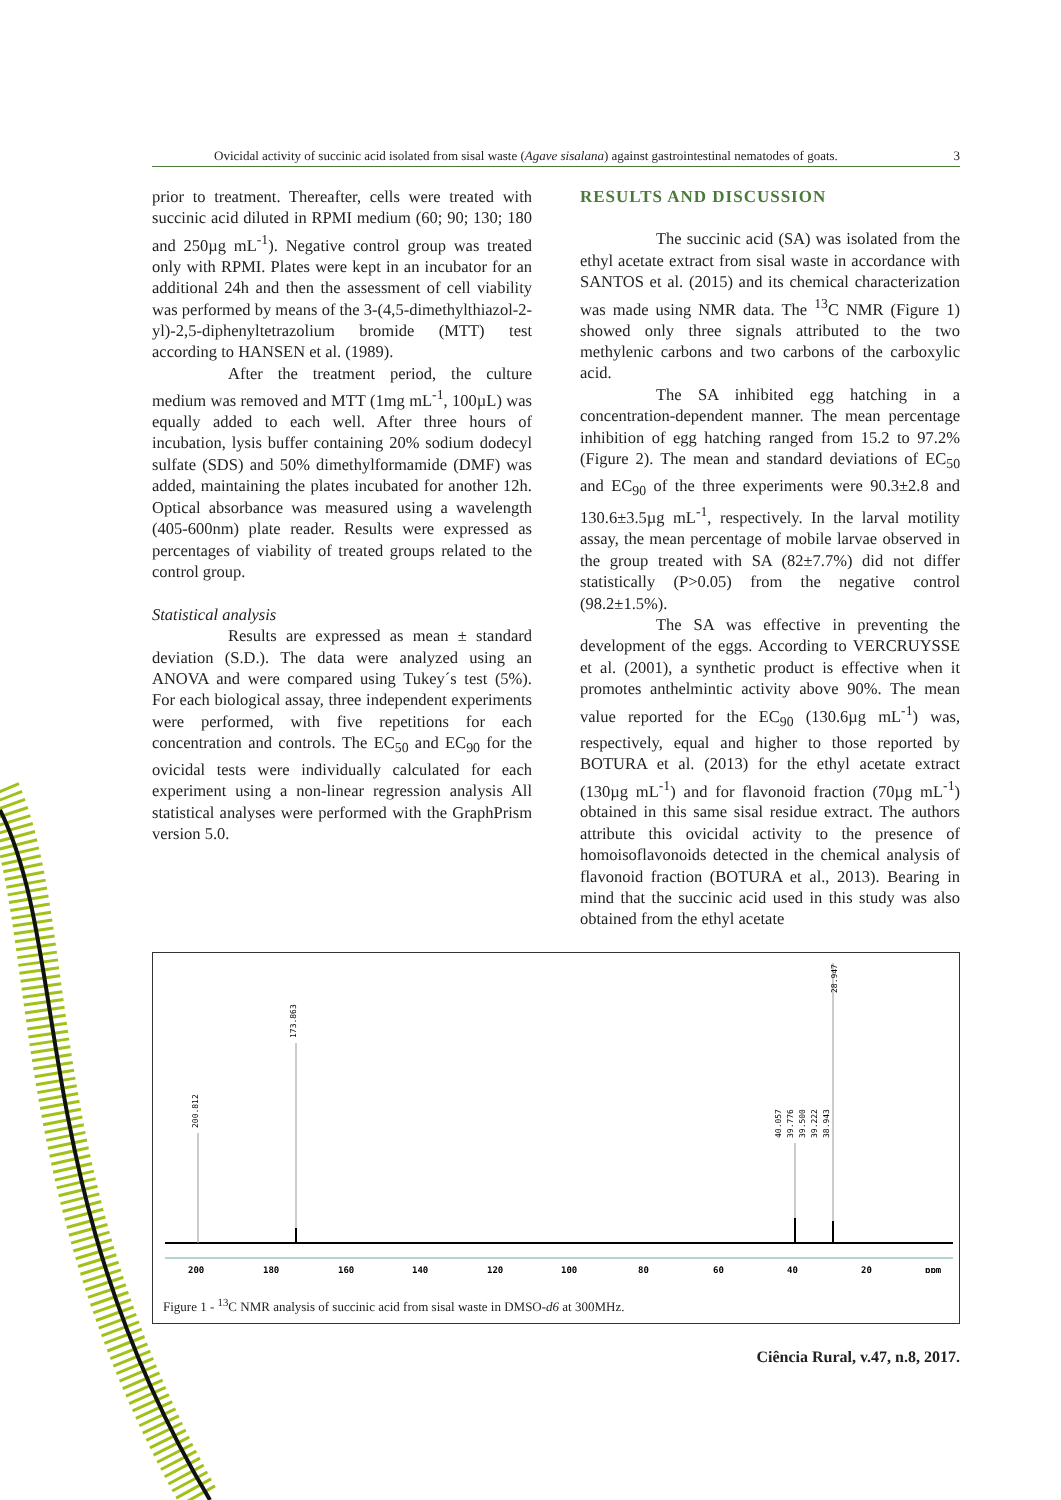Ovicidal activity of succinic acid isolated from sisal waste (Agave sisalana) against gastrointestinal nematodes of goats. 3
prior to treatment. Thereafter, cells were treated with succinic acid diluted in RPMI medium (60; 90; 130; 180 and 250µg mL<sup>-1</sup>). Negative control group was treated only with RPMI. Plates were kept in an incubator for an additional 24h and then the assessment of cell viability was performed by means of the 3-(4,5-dimethylthiazol-2-yl)-2,5-diphenyltetrazolium bromide (MTT) test according to HANSEN et al. (1989).
After the treatment period, the culture medium was removed and MTT (1mg mL<sup>-1</sup>, 100µL) was equally added to each well. After three hours of incubation, lysis buffer containing 20% sodium dodecyl sulfate (SDS) and 50% dimethylformamide (DMF) was added, maintaining the plates incubated for another 12h. Optical absorbance was measured using a wavelength (405-600nm) plate reader. Results were expressed as percentages of viability of treated groups related to the control group.
Statistical analysis
Results are expressed as mean ± standard deviation (S.D.). The data were analyzed using an ANOVA and were compared using Tukey´s test (5%). For each biological assay, three independent experiments were performed, with five repetitions for each concentration and controls. The EC<sub>50</sub> and EC<sub>90</sub> for the ovicidal tests were individually calculated for each experiment using a non-linear regression analysis All statistical analyses were performed with the GraphPrism version 5.0.
RESULTS AND DISCUSSION
The succinic acid (SA) was isolated from the ethyl acetate extract from sisal waste in accordance with SANTOS et al. (2015) and its chemical characterization was made using NMR data. The <sup>13</sup>C NMR (Figure 1) showed only three signals attributed to the two methylenic carbons and two carbons of the carboxylic acid.
The SA inhibited egg hatching in a concentration-dependent manner. The mean percentage inhibition of egg hatching ranged from 15.2 to 97.2% (Figure 2). The mean and standard deviations of EC<sub>50</sub> and EC<sub>90</sub> of the three experiments were 90.3±2.8 and 130.6±3.5µg mL<sup>-1</sup>, respectively. In the larval motility assay, the mean percentage of mobile larvae observed in the group treated with SA (82±7.7%) did not differ statistically (P>0.05) from the negative control (98.2±1.5%).
The SA was effective in preventing the development of the eggs. According to VERCRUYSSE et al. (2001), a synthetic product is effective when it promotes anthelmintic activity above 90%. The mean value reported for the EC<sub>90</sub> (130.6µg mL<sup>-1</sup>) was, respectively, equal and higher to those reported by BOTURA et al. (2013) for the ethyl acetate extract (130µg mL<sup>-1</sup>) and for flavonoid fraction (70µg mL<sup>-1</sup>) obtained in this same sisal residue extract. The authors attribute this ovicidal activity to the presence of homoisoflavonoids detected in the chemical analysis of flavonoid fraction (BOTURA et al., 2013). Bearing in mind that the succinic acid used in this study was also obtained from the ethyl acetate
200.812
173.863
40.057
39.776
39.500
39.222
38.943
28.947
200
180
160
140
120
100
80
60
40
20
ppm
Figure 1 - <sup>13</sup>C NMR analysis of succinic acid from sisal waste in DMSO-d6 at 300MHz.
Ciência Rural, v.47, n.8, 2017.